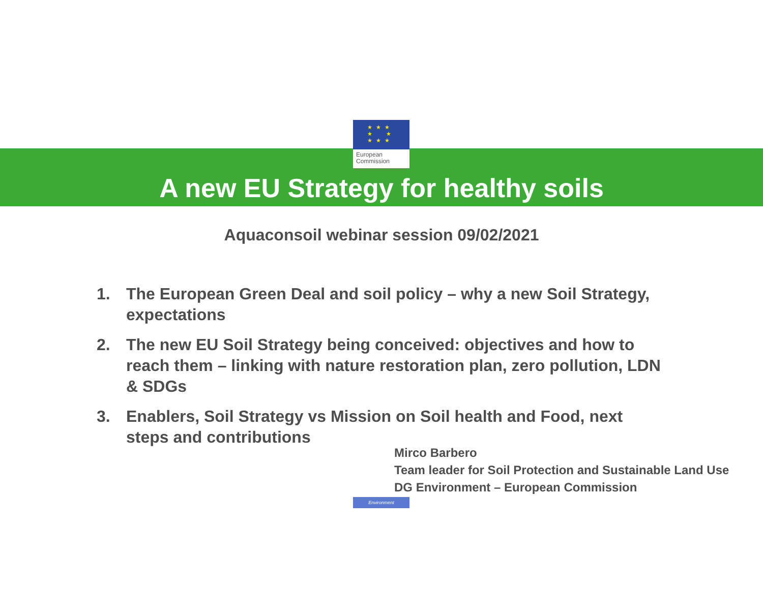★ ★ ★
★ ★
★ ★ ★
European
Commission
A new EU Strategy for healthy soils
Aquaconsoil webinar session 09/02/2021
1. The European Green Deal and soil policy – why a new Soil Strategy, expectations
2. The new EU Soil Strategy being conceived: objectives and how to reach them – linking with nature restoration plan, zero pollution, LDN & SDGs
3. Enablers, Soil Strategy vs Mission on Soil health and Food, next steps and contributions
Mirco Barbero
Team leader for Soil Protection and Sustainable Land Use
DG Environment – European Commission
Environment